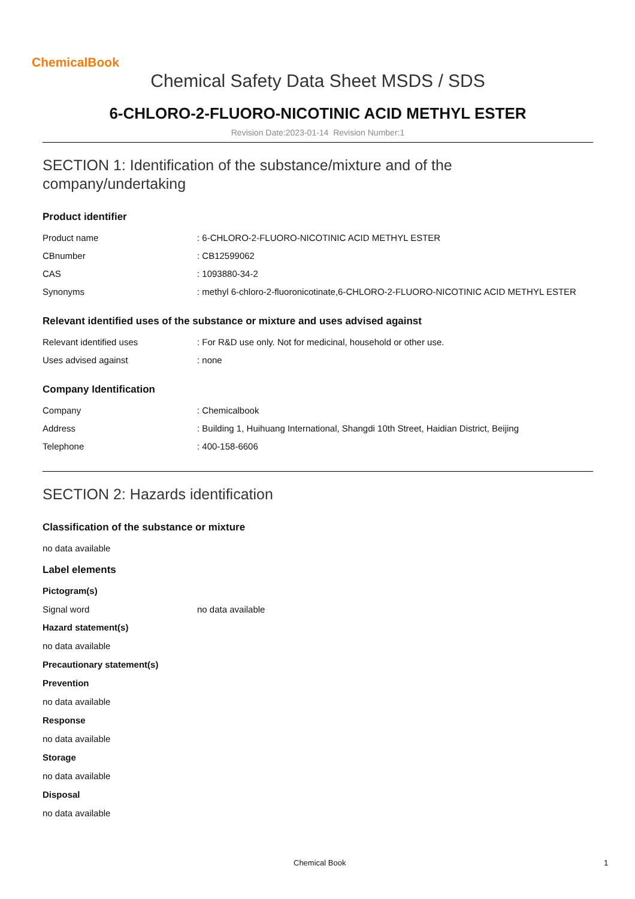ChemicalBook
Chemical Safety Data Sheet MSDS / SDS
6-CHLORO-2-FLUORO-NICOTINIC ACID METHYL ESTER
Revision Date:2023-01-14 Revision Number:1
SECTION 1: Identification of the substance/mixture and of the
company/undertaking
Product identifier
| Product name | : 6-CHLORO-2-FLUORO-NICOTINIC ACID METHYL ESTER |
| CBnumber | : CB12599062 |
| CAS | : 1093880-34-2 |
| Synonyms | : methyl 6-chloro-2-fluoronicotinate,6-CHLORO-2-FLUORO-NICOTINIC ACID METHYL ESTER |
Relevant identified uses of the substance or mixture and uses advised against
| Relevant identified uses | : For R&D use only. Not for medicinal, household or other use. |
| Uses advised against | : none |
Company Identification
| Company | : Chemicalbook |
| Address | : Building 1, Huihuang International, Shangdi 10th Street, Haidian District, Beijing |
| Telephone | : 400-158-6606 |
SECTION 2: Hazards identification
Classification of the substance or mixture
no data available
Label elements
Pictogram(s)
| Signal word | no data available |
Hazard statement(s)
no data available
Precautionary statement(s)
Prevention
no data available
Response
no data available
Storage
no data available
Disposal
no data available
Chemical Book 1